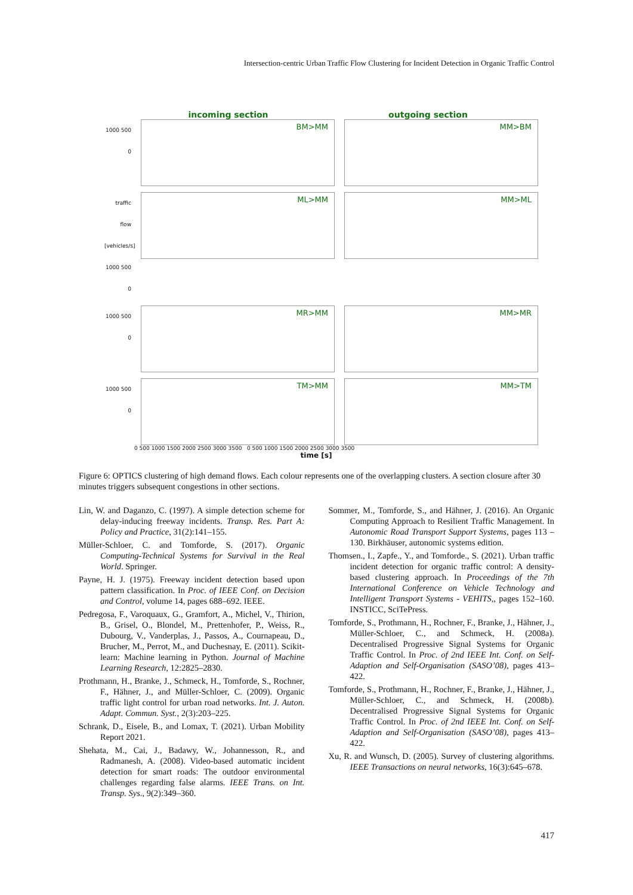Intersection-centric Urban Traffic Flow Clustering for Incident Detection in Organic Traffic Control
incoming section outgoing section
1000 500 0
BM>MM
MM>BM
traffic flow [vehicles/s] 1000 500 0
ML>MM
MM>ML
1000 500 0
MR>MM
MM>MR
1000 500 0
TM>MM
MM>TM
0 500 1000 1500 2000 2500 3000 3500 0 500 1000 1500 2000 2500 3000 3500
time [s]
Figure 6: OPTICS clustering of high demand flows. Each colour represents one of the overlapping clusters. A section closure after 30 minutes triggers subsequent congestions in other sections.
Lin, W. and Daganzo, C. (1997). A simple detection scheme for delay-inducing freeway incidents. Transp. Res. Part A: Policy and Practice, 31(2):141–155.
Müller-Schloer, C. and Tomforde, S. (2017). Organic Computing-Technical Systems for Survival in the Real World. Springer.
Payne, H. J. (1975). Freeway incident detection based upon pattern classification. In Proc. of IEEE Conf. on Decision and Control, volume 14, pages 688–692. IEEE.
Pedregosa, F., Varoquaux, G., Gramfort, A., Michel, V., Thirion, B., Grisel, O., Blondel, M., Prettenhofer, P., Weiss, R., Dubourg, V., Vanderplas, J., Passos, A., Cournapeau, D., Brucher, M., Perrot, M., and Duchesnay, E. (2011). Scikit-learn: Machine learning in Python. Journal of Machine Learning Research, 12:2825–2830.
Prothmann, H., Branke, J., Schmeck, H., Tomforde, S., Rochner, F., Hähner, J., and Müller-Schloer, C. (2009). Organic traffic light control for urban road networks. Int. J. Auton. Adapt. Commun. Syst., 2(3):203–225.
Schrank, D., Eisele, B., and Lomax, T. (2021). Urban Mobility Report 2021.
Shehata, M., Cai, J., Badawy, W., Johannesson, R., and Radmanesh, A. (2008). Video-based automatic incident detection for smart roads: The outdoor environmental challenges regarding false alarms. IEEE Trans. on Int. Transp. Sys., 9(2):349–360.
Sommer, M., Tomforde, S., and Hähner, J. (2016). An Organic Computing Approach to Resilient Traffic Management. In Autonomic Road Transport Support Systems, pages 113 – 130. Birkhäuser, autonomic systems edition.
Thomsen., I., Zapfe., Y., and Tomforde., S. (2021). Urban traffic incident detection for organic traffic control: A density-based clustering approach. In Proceedings of the 7th International Conference on Vehicle Technology and Intelligent Transport Systems - VEHITS,, pages 152–160. INSTICC, SciTePress.
Tomforde, S., Prothmann, H., Rochner, F., Branke, J., Hähner, J., Müller-Schloer, C., and Schmeck, H. (2008a). Decentralised Progressive Signal Systems for Organic Traffic Control. In Proc. of 2nd IEEE Int. Conf. on Self-Adaption and Self-Organisation (SASO’08), pages 413–422.
Tomforde, S., Prothmann, H., Rochner, F., Branke, J., Hähner, J., Müller-Schloer, C., and Schmeck, H. (2008b). Decentralised Progressive Signal Systems for Organic Traffic Control. In Proc. of 2nd IEEE Int. Conf. on Self-Adaption and Self-Organisation (SASO’08), pages 413–422.
Xu, R. and Wunsch, D. (2005). Survey of clustering algorithms. IEEE Transactions on neural networks, 16(3):645–678.
417